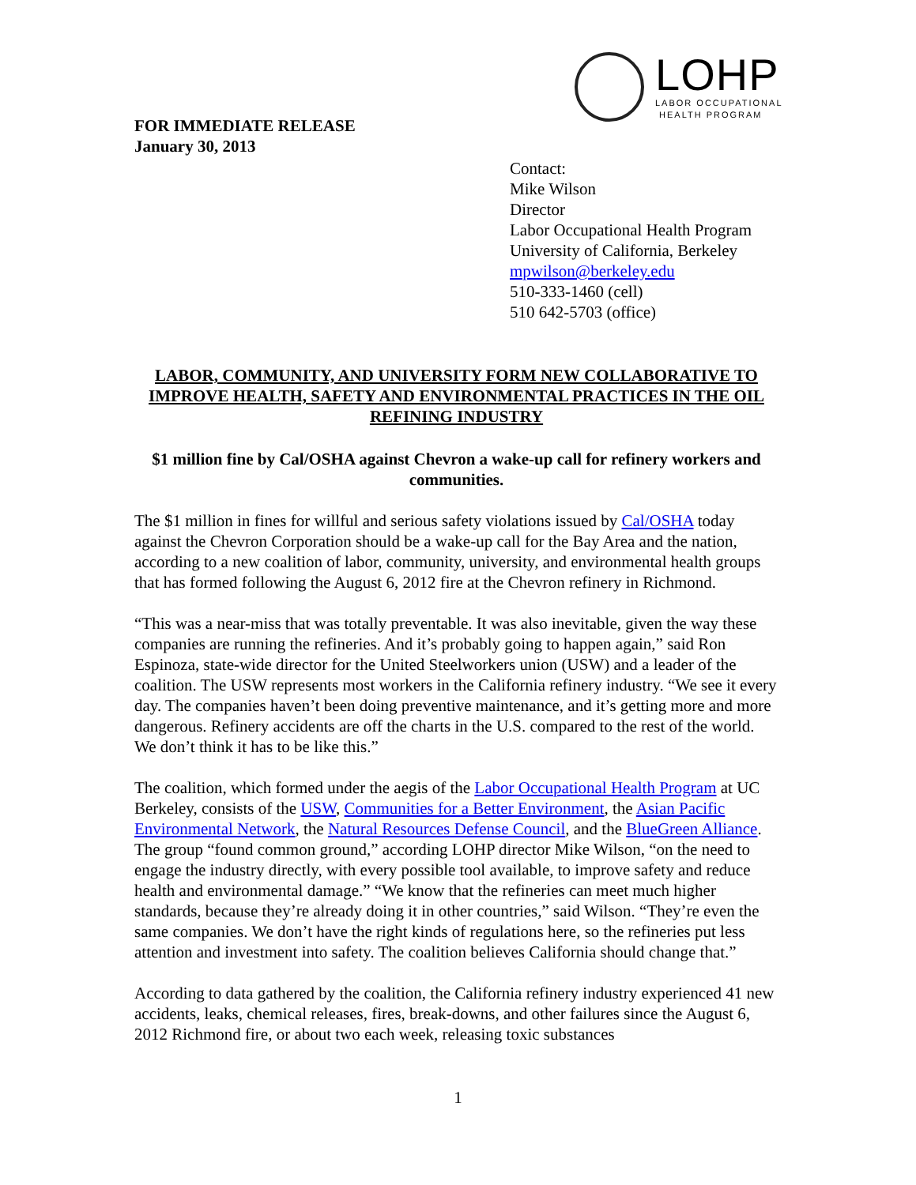LOHP
LABOR OCCUPATIONAL
HEALTH PROGRAM
FOR IMMEDIATE RELEASE
January 30, 2013
Contact:
Mike Wilson
Director
Labor Occupational Health Program
University of California, Berkeley
mpwilson@berkeley.edu
510-333-1460 (cell)
510 642-5703 (office)
LABOR, COMMUNITY, AND UNIVERSITY FORM NEW COLLABORATIVE TO IMPROVE HEALTH, SAFETY AND ENVIRONMENTAL PRACTICES IN THE OIL REFINING INDUSTRY
$1 million fine by Cal/OSHA against Chevron a wake-up call for refinery workers and communities.
The $1 million in fines for willful and serious safety violations issued by Cal/OSHA today against the Chevron Corporation should be a wake-up call for the Bay Area and the nation, according to a new coalition of labor, community, university, and environmental health groups that has formed following the August 6, 2012 fire at the Chevron refinery in Richmond.
“This was a near-miss that was totally preventable. It was also inevitable, given the way these companies are running the refineries. And it’s probably going to happen again,” said Ron Espinoza, state-wide director for the United Steelworkers union (USW) and a leader of the coalition. The USW represents most workers in the California refinery industry. “We see it every day. The companies haven’t been doing preventive maintenance, and it’s getting more and more dangerous. Refinery accidents are off the charts in the U.S. compared to the rest of the world. We don’t think it has to be like this.”
The coalition, which formed under the aegis of the Labor Occupational Health Program at UC Berkeley, consists of the USW, Communities for a Better Environment, the Asian Pacific Environmental Network, the Natural Resources Defense Council, and the BlueGreen Alliance. The group “found common ground,” according LOHP director Mike Wilson, “on the need to engage the industry directly, with every possible tool available, to improve safety and reduce health and environmental damage.” “We know that the refineries can meet much higher standards, because they’re already doing it in other countries,” said Wilson. “They’re even the same companies. We don’t have the right kinds of regulations here, so the refineries put less attention and investment into safety. The coalition believes California should change that.”
According to data gathered by the coalition, the California refinery industry experienced 41 new accidents, leaks, chemical releases, fires, break-downs, and other failures since the August 6, 2012 Richmond fire, or about two each week, releasing toxic substances
1